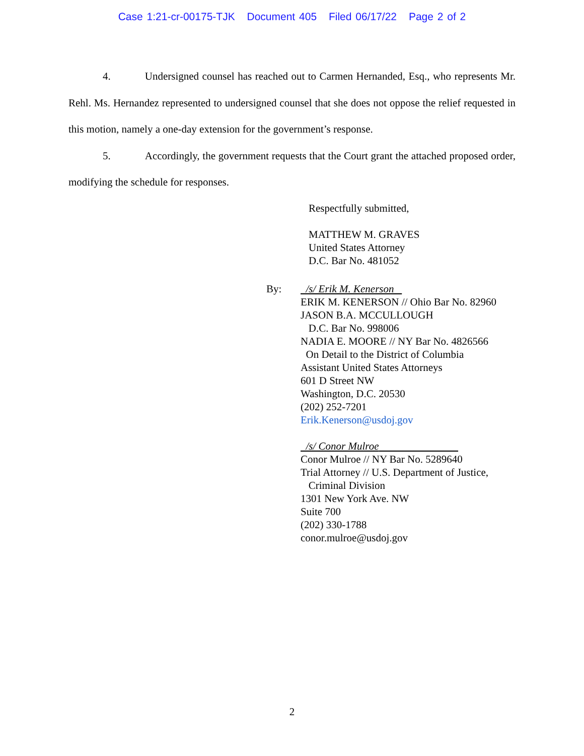Case 1:21-cr-00175-TJK Document 405 Filed 06/17/22 Page 2 of 2
4. Undersigned counsel has reached out to Carmen Hernanded, Esq., who represents Mr. Rehl. Ms. Hernandez represented to undersigned counsel that she does not oppose the relief requested in this motion, namely a one-day extension for the government’s response.
5. Accordingly, the government requests that the Court grant the attached proposed order, modifying the schedule for responses.
Respectfully submitted,
MATTHEW M. GRAVES
United States Attorney
D.C. Bar No. 481052
By: /s/ Erik M. Kenerson
ERIK M. KENERSON // Ohio Bar No. 82960
JASON B.A. MCCULLOUGH
D.C. Bar No. 998006
NADIA E. MOORE // NY Bar No. 4826566
On Detail to the District of Columbia
Assistant United States Attorneys
601 D Street NW
Washington, D.C. 20530
(202) 252-7201
Erik.Kenerson@usdoj.gov
/s/ Conor Mulroe
Conor Mulroe // NY Bar No. 5289640
Trial Attorney // U.S. Department of Justice,
Criminal Division
1301 New York Ave. NW
Suite 700
(202) 330-1788
conor.mulroe@usdoj.gov
2